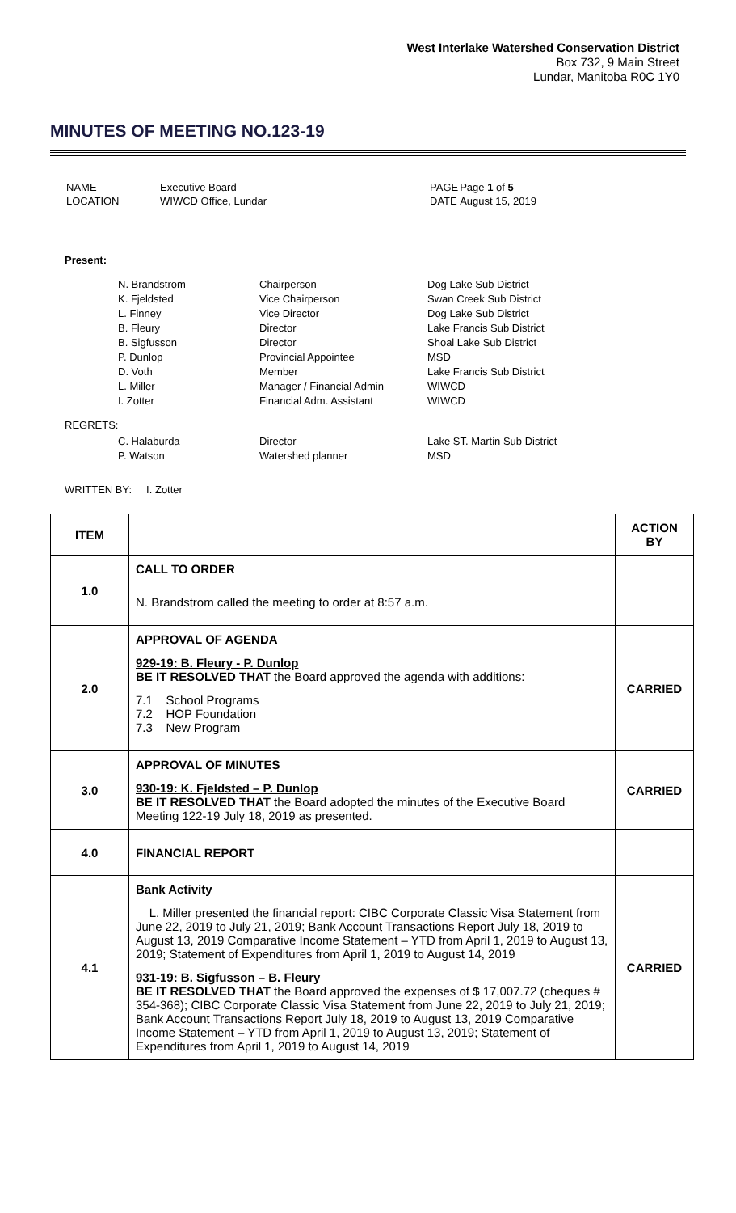West Interlake Watershed Conservation District
Box 732, 9 Main Street
Lundar, Manitoba R0C 1Y0
MINUTES OF MEETING NO.123-19
| NAME LOCATION | Executive Board WIWCD Office, Lundar | PAGE DATE | Page 1 of 5 August 15, 2019 |
Present:
| N. Brandstrom K. Fjeldsted L. Finney B. Fleury B. Sigfusson P. Dunlop D. Voth L. Miller I. Zotter | Chairperson Vice Chairperson Vice Director Director Director Provincial Appointee Member Manager / Financial Admin Financial Adm. Assistant | Dog Lake Sub District Swan Creek Sub District Dog Lake Sub District Lake Francis Sub District Shoal Lake Sub District MSD Lake Francis Sub District WIWCD WIWCD |
REGRETS:
| C. Halaburda P. Watson | Director Watershed planner | Lake ST. Martin Sub District MSD |
WRITTEN BY: I. Zotter
| ITEM | | ACTION BY |
| --- | --- | --- |
| 1.0 | CALL TO ORDER N. Brandstrom called the meeting to order at 8:57 a.m. | |
| 2.0 | APPROVAL OF AGENDA 929-19: B. Fleury - P. Dunlop BE IT RESOLVED THAT the Board approved the agenda with additions: 7.1 School Programs 7.2 HOP Foundation 7.3 New Program | CARRIED |
| 3.0 | APPROVAL OF MINUTES 930-19: K. Fjeldsted – P. Dunlop BE IT RESOLVED THAT the Board adopted the minutes of the Executive Board Meeting 122-19 July 18, 2019 as presented. | CARRIED |
| 4.0 | FINANCIAL REPORT | |
| 4.1 | Bank Activity L. Miller presented the financial report: CIBC Corporate Classic Visa Statement from June 22, 2019 to July 21, 2019; Bank Account Transactions Report July 18, 2019 to August 13, 2019 Comparative Income Statement – YTD from April 1, 2019 to August 13, 2019; Statement of Expenditures from April 1, 2019 to August 14, 2019 931-19: B. Sigfusson – B. Fleury BE IT RESOLVED THAT the Board approved the expenses of $ 17,007.72 (cheques # 354-368); CIBC Corporate Classic Visa Statement from June 22, 2019 to July 21, 2019; Bank Account Transactions Report July 18, 2019 to August 13, 2019 Comparative Income Statement – YTD from April 1, 2019 to August 13, 2019; Statement of Expenditures from April 1, 2019 to August 14, 2019 | CARRIED |